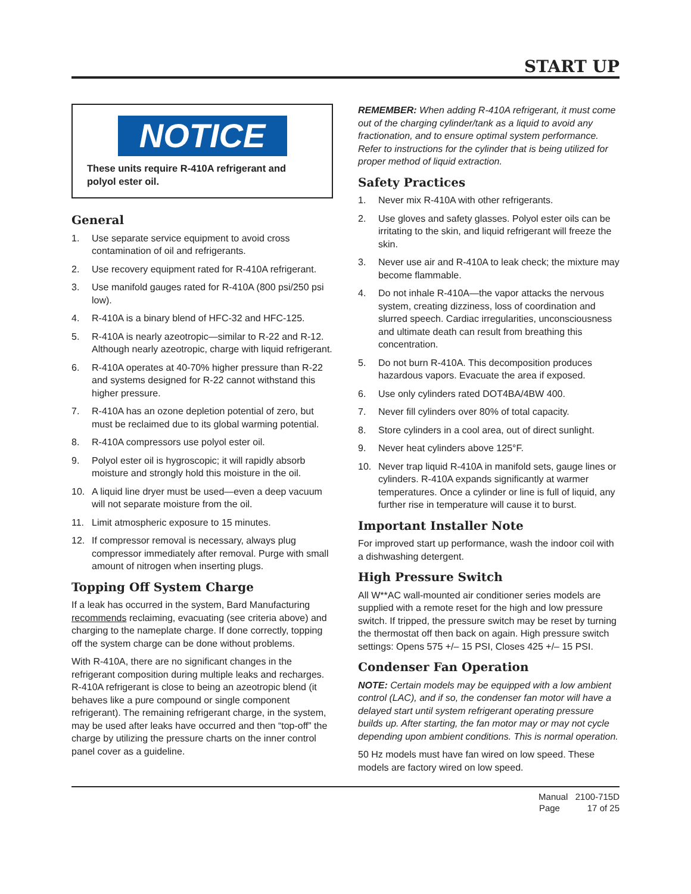START UP
NOTICE
These units require R-410A refrigerant and polyol ester oil.
General
1. Use separate service equipment to avoid cross contamination of oil and refrigerants.
2. Use recovery equipment rated for R-410A refrigerant.
3. Use manifold gauges rated for R-410A (800 psi/250 psi low).
4. R-410A is a binary blend of HFC-32 and HFC-125.
5. R-410A is nearly azeotropic—similar to R-22 and R-12. Although nearly azeotropic, charge with liquid refrigerant.
6. R-410A operates at 40-70% higher pressure than R-22 and systems designed for R-22 cannot withstand this higher pressure.
7. R-410A has an ozone depletion potential of zero, but must be reclaimed due to its global warming potential.
8. R-410A compressors use polyol ester oil.
9. Polyol ester oil is hygroscopic; it will rapidly absorb moisture and strongly hold this moisture in the oil.
10. A liquid line dryer must be used—even a deep vacuum will not separate moisture from the oil.
11. Limit atmospheric exposure to 15 minutes.
12. If compressor removal is necessary, always plug compressor immediately after removal. Purge with small amount of nitrogen when inserting plugs.
Topping Off System Charge
If a leak has occurred in the system, Bard Manufacturing recommends reclaiming, evacuating (see criteria above) and charging to the nameplate charge. If done correctly, topping off the system charge can be done without problems.
With R-410A, there are no significant changes in the refrigerant composition during multiple leaks and recharges. R-410A refrigerant is close to being an azeotropic blend (it behaves like a pure compound or single component refrigerant). The remaining refrigerant charge, in the system, may be used after leaks have occurred and then “top-off” the charge by utilizing the pressure charts on the inner control panel cover as a guideline.
REMEMBER: When adding R-410A refrigerant, it must come out of the charging cylinder/tank as a liquid to avoid any fractionation, and to ensure optimal system performance. Refer to instructions for the cylinder that is being utilized for proper method of liquid extraction.
Safety Practices
1. Never mix R-410A with other refrigerants.
2. Use gloves and safety glasses. Polyol ester oils can be irritating to the skin, and liquid refrigerant will freeze the skin.
3. Never use air and R-410A to leak check; the mixture may become flammable.
4. Do not inhale R-410A—the vapor attacks the nervous system, creating dizziness, loss of coordination and slurred speech. Cardiac irregularities, unconsciousness and ultimate death can result from breathing this concentration.
5. Do not burn R-410A. This decomposition produces hazardous vapors. Evacuate the area if exposed.
6. Use only cylinders rated DOT4BA/4BW 400.
7. Never fill cylinders over 80% of total capacity.
8. Store cylinders in a cool area, out of direct sunlight.
9. Never heat cylinders above 125°F.
10. Never trap liquid R-410A in manifold sets, gauge lines or cylinders. R-410A expands significantly at warmer temperatures. Once a cylinder or line is full of liquid, any further rise in temperature will cause it to burst.
Important Installer Note
For improved start up performance, wash the indoor coil with a dishwashing detergent.
High Pressure Switch
All W**AC wall-mounted air conditioner series models are supplied with a remote reset for the high and low pressure switch. If tripped, the pressure switch may be reset by turning the thermostat off then back on again. High pressure switch settings: Opens 575 +/– 15 PSI, Closes 425 +/– 15 PSI.
Condenser Fan Operation
NOTE: Certain models may be equipped with a low ambient control (LAC), and if so, the condenser fan motor will have a delayed start until system refrigerant operating pressure builds up. After starting, the fan motor may or may not cycle depending upon ambient conditions. This is normal operation.
50 Hz models must have fan wired on low speed. These models are factory wired on low speed.
Manual 2100-715D
Page 17 of 25